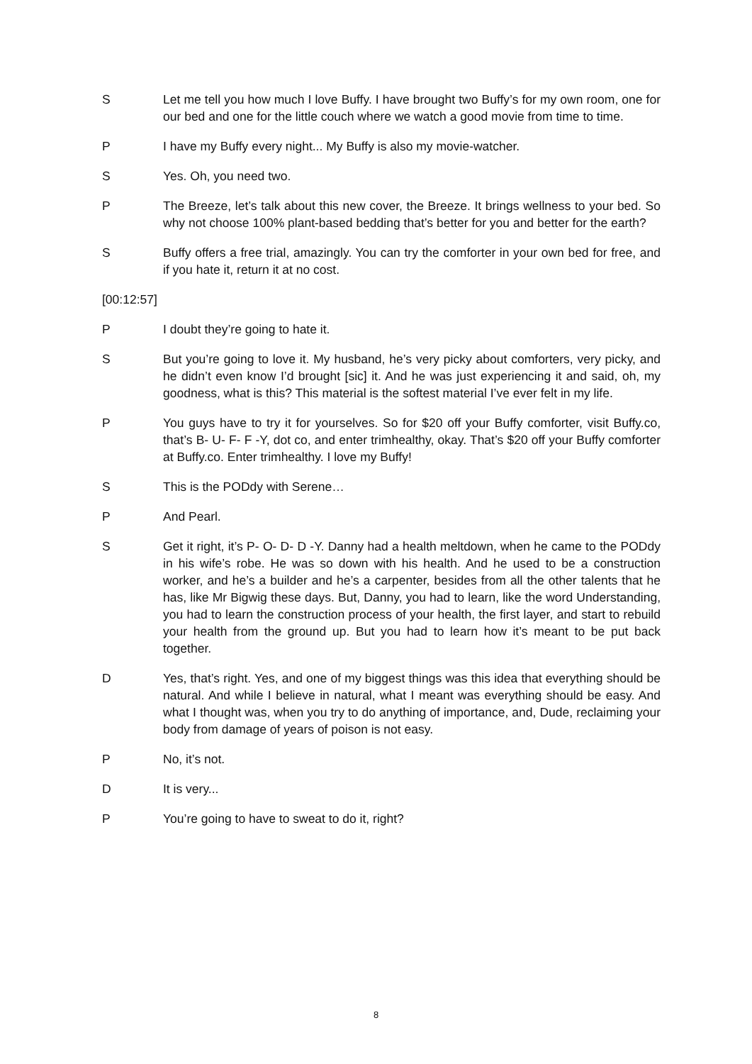S Let me tell you how much I love Buffy. I have brought two Buffy’s for my own room, one for our bed and one for the little couch where we watch a good movie from time to time.
P I have my Buffy every night... My Buffy is also my movie-watcher.
S Yes. Oh, you need two.
P The Breeze, let’s talk about this new cover, the Breeze. It brings wellness to your bed. So why not choose 100% plant-based bedding that’s better for you and better for the earth?
S Buffy offers a free trial, amazingly. You can try the comforter in your own bed for free, and if you hate it, return it at no cost.
[00:12:57]
P I doubt they’re going to hate it.
S But you’re going to love it. My husband, he’s very picky about comforters, very picky, and he didn’t even know I’d brought [sic] it. And he was just experiencing it and said, oh, my goodness, what is this? This material is the softest material I’ve ever felt in my life.
P You guys have to try it for yourselves. So for $20 off your Buffy comforter, visit Buffy.co, that’s B- U- F- F -Y, dot co, and enter trimhealthy, okay. That’s $20 off your Buffy comforter at Buffy.co. Enter trimhealthy. I love my Buffy!
S This is the PODdy with Serene…
P And Pearl.
S Get it right, it’s P- O- D- D -Y. Danny had a health meltdown, when he came to the PODdy in his wife’s robe. He was so down with his health. And he used to be a construction worker, and he’s a builder and he’s a carpenter, besides from all the other talents that he has, like Mr Bigwig these days. But, Danny, you had to learn, like the word Understanding, you had to learn the construction process of your health, the first layer, and start to rebuild your health from the ground up. But you had to learn how it’s meant to be put back together.
D Yes, that’s right. Yes, and one of my biggest things was this idea that everything should be natural. And while I believe in natural, what I meant was everything should be easy. And what I thought was, when you try to do anything of importance, and, Dude, reclaiming your body from damage of years of poison is not easy.
P No, it’s not.
D It is very...
P You’re going to have to sweat to do it, right?
8